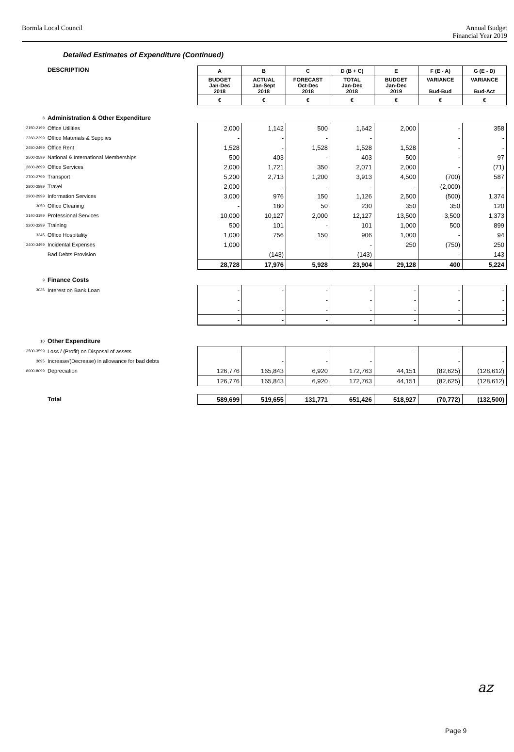Bormla Local Council Annual Budget
Financial Year 2019
Detailed Estimates of Expenditure (Continued)
| | DESCRIPTION | A | B | C | D (B + C) | E | F (E - A) | G (E - D) |
| | | BUDGET Jan-Dec 2018 | ACTUAL Jan-Sept 2018 | FORECAST Oct-Dec 2018 | TOTAL Jan-Dec 2018 | BUDGET Jan-Dec 2019 | VARIANCE Bud-Bud | VARIANCE Bud-Act |
| | | € | € | € | € | € | € | € |
| 8 | Administration & Other Expenditure | | | | | | | |
| 2150-2199 | Office Utilities | 2,000 | 1,142 | 500 | 1,642 | 2,000 | - | 358 |
| 2260-2299 | Office Materials & Supplies | - | - | - | - | | - | - |
| 2450-2499 | Office Rent | 1,528 | - | 1,528 | 1,528 | 1,528 | - | - |
| 2500-2599 | National & International Memberships | 500 | 403 | - | 403 | 500 | - | 97 |
| 2600-2699 | Office Services | 2,000 | 1,721 | 350 | 2,071 | 2,000 | - | (71) |
| 2700-2799 | Transport | 5,200 | 2,713 | 1,200 | 3,913 | 4,500 | (700) | 587 |
| 2800-2899 | Travel | 2,000 | - | - | - | - | (2,000) | - |
| 2900-2999 | Information Services | 3,000 | 976 | 150 | 1,126 | 2,500 | (500) | 1,374 |
| 3050 | Office Cleaning | - | 180 | 50 | 230 | 350 | 350 | 120 |
| 3140-3199 | Professional Services | 10,000 | 10,127 | 2,000 | 12,127 | 13,500 | 3,500 | 1,373 |
| 3200-3299 | Training | 500 | 101 | - | 101 | 1,000 | 500 | 899 |
| 3345 | Office Hospitality | 1,000 | 756 | 150 | 906 | 1,000 | - | 94 |
| 3400-3499 | Incidental Expenses | 1,000 | | | - | 250 | (750) | 250 |
| | Bad Debts Provision | | (143) | | (143) | | - | 143 |
| | | 28,728 | 17,976 | 5,928 | 23,904 | 29,128 | 400 | 5,224 |
| 9 | Finance Costs | | | | | | | |
| 3036 | Interest on Bank Loan | - | - | - | - | - | - | - |
| | | - | | - | - | - | - | - |
| | | - | - | - | - | - | - | - |
| | | - | - | - | - | - | - | - |
| 10 | Other Expenditure | | | | | | | |
| 3500-3599 | Loss / (Profit) on Disposal of assets | - | | - | - | - | - | - |
| 3695 | Increase/(Decrease) in allowance for bad debts | | - | - | - | | - | - |
| 8000-8099 | Depreciation | 126,776 | 165,843 | 6,920 | 172,763 | 44,151 | (82,625) | (128,612) |
| | | 126,776 | 165,843 | 6,920 | 172,763 | 44,151 | (82,625) | (128,612) |
| | Total | 589,699 | 519,655 | 131,771 | 651,426 | 518,927 | (70,772) | (132,500) |
az
Page 9